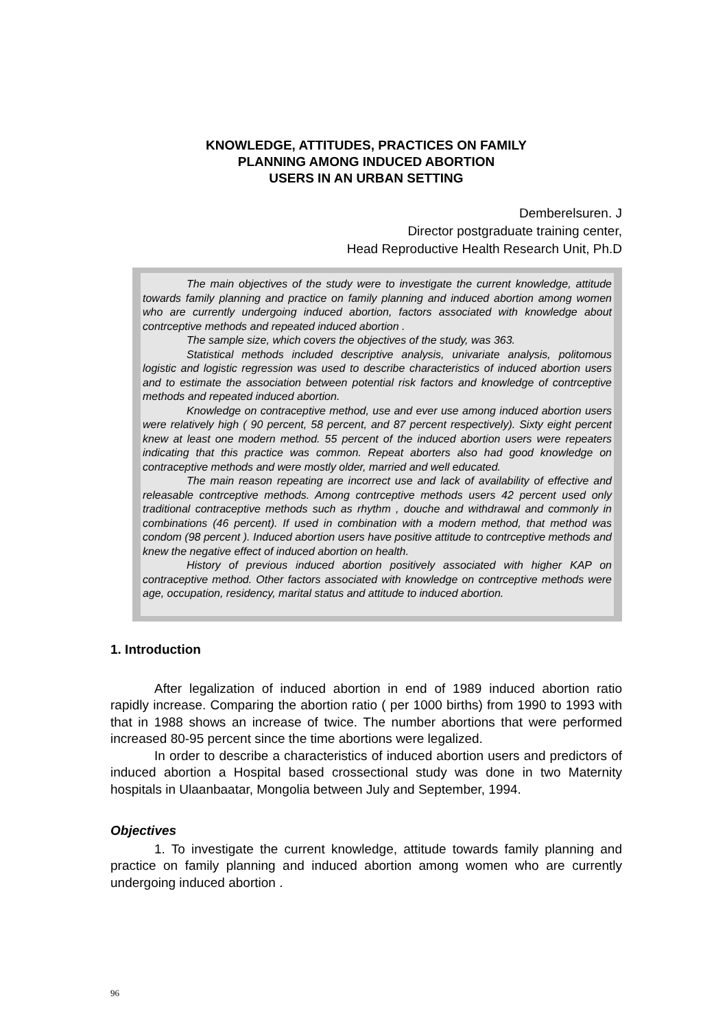KNOWLEDGE, ATTITUDES, PRACTICES ON FAMILY
PLANNING AMONG INDUCED ABORTION
USERS IN AN URBAN SETTING
Demberelsuren. J
Director postgraduate training center,
Head Reproductive Health Research Unit, Ph.D
The main objectives of the study were to investigate the current knowledge, attitude towards family planning and practice on family planning and induced abortion among women who are currently undergoing induced abortion, factors associated with knowledge about contrceptive methods and repeated induced abortion .
The sample size, which covers the objectives of the study, was 363.
Statistical methods included descriptive analysis, univariate analysis, politomous logistic and logistic regression was used to describe characteristics of induced abortion users and to estimate the association between potential risk factors and knowledge of contrceptive methods and repeated induced abortion.
Knowledge on contraceptive method, use and ever use among induced abortion users were relatively high ( 90 percent, 58 percent, and 87 percent respectively). Sixty eight percent knew at least one modern method. 55 percent of the induced abortion users were repeaters indicating that this practice was common. Repeat aborters also had good knowledge on contraceptive methods and were mostly older, married and well educated.
The main reason repeating are incorrect use and lack of availability of effective and releasable contrceptive methods. Among contrceptive methods users 42 percent used only traditional contraceptive methods such as rhythm , douche and withdrawal and commonly in combinations (46 percent). If used in combination with a modern method, that method was condom (98 percent ). Induced abortion users have positive attitude to contrceptive methods and knew the negative effect of induced abortion on health.
History of previous induced abortion positively associated with higher KAP on contraceptive method. Other factors associated with knowledge on contrceptive methods were age, occupation, residency, marital status and attitude to induced abortion.
1. Introduction
After legalization of induced abortion in end of 1989 induced abortion ratio rapidly increase. Comparing the abortion ratio ( per 1000 births) from 1990 to 1993 with that in 1988 shows an increase of twice. The number abortions that were performed increased 80-95 percent since the time abortions were legalized.
In order to describe a characteristics of induced abortion users and predictors of induced abortion a Hospital based crossectional study was done in two Maternity hospitals in Ulaanbaatar, Mongolia between July and September, 1994.
Objectives
1. To investigate the current knowledge, attitude towards family planning and practice on family planning and induced abortion among women who are currently undergoing induced abortion .
96